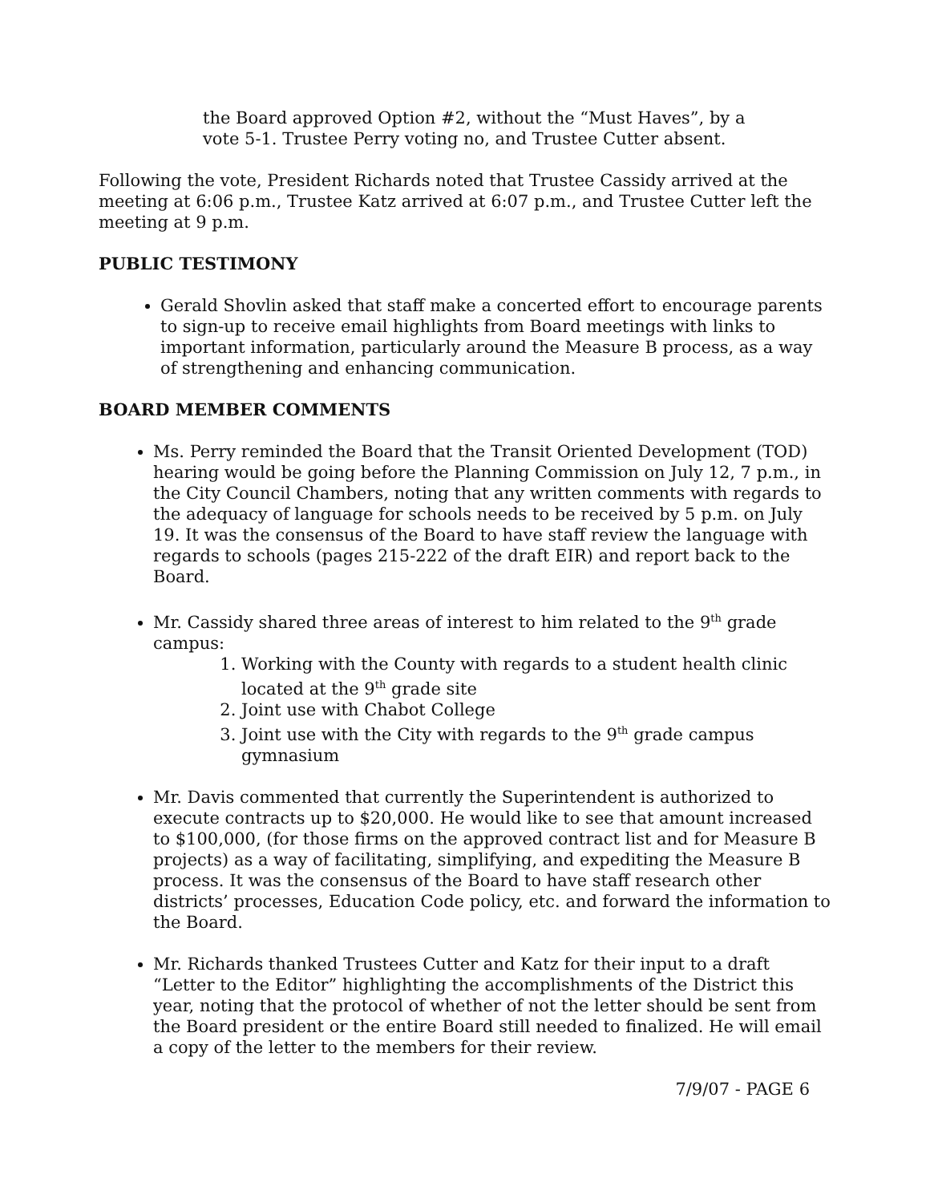the Board approved Option #2, without the “Must Haves”, by a vote 5-1. Trustee Perry voting no, and Trustee Cutter absent.
Following the vote, President Richards noted that Trustee Cassidy arrived at the meeting at 6:06 p.m., Trustee Katz arrived at 6:07 p.m., and Trustee Cutter left the meeting at 9 p.m.
PUBLIC TESTIMONY
Gerald Shovlin asked that staff make a concerted effort to encourage parents to sign-up to receive email highlights from Board meetings with links to important information, particularly around the Measure B process, as a way of strengthening and enhancing communication.
BOARD MEMBER COMMENTS
Ms. Perry reminded the Board that the Transit Oriented Development (TOD) hearing would be going before the Planning Commission on July 12, 7 p.m., in the City Council Chambers, noting that any written comments with regards to the adequacy of language for schools needs to be received by 5 p.m. on July 19. It was the consensus of the Board to have staff review the language with regards to schools (pages 215-222 of the draft EIR) and report back to the Board.
Mr. Cassidy shared three areas of interest to him related to the 9<sup>th</sup> grade campus:
1. Working with the County with regards to a student health clinic located at the 9<sup>th</sup> grade site
2. Joint use with Chabot College
3. Joint use with the City with regards to the 9<sup>th</sup> grade campus gymnasium
Mr. Davis commented that currently the Superintendent is authorized to execute contracts up to $20,000. He would like to see that amount increased to $100,000, (for those firms on the approved contract list and for Measure B projects) as a way of facilitating, simplifying, and expediting the Measure B process. It was the consensus of the Board to have staff research other districts’ processes, Education Code policy, etc. and forward the information to the Board.
Mr. Richards thanked Trustees Cutter and Katz for their input to a draft “Letter to the Editor” highlighting the accomplishments of the District this year, noting that the protocol of whether of not the letter should be sent from the Board president or the entire Board still needed to finalized. He will email a copy of the letter to the members for their review.
7/9/07 - PAGE 6